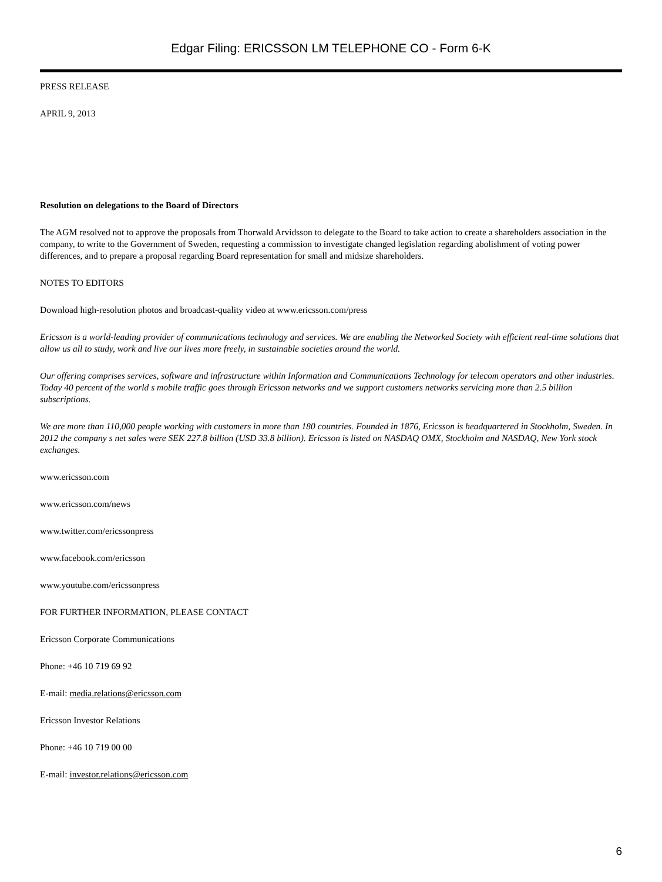Edgar Filing: ERICSSON LM TELEPHONE CO - Form 6-K
PRESS RELEASE
APRIL 9, 2013
Resolution on delegations to the Board of Directors
The AGM resolved not to approve the proposals from Thorwald Arvidsson to delegate to the Board to take action to create a shareholders association in the company, to write to the Government of Sweden, requesting a commission to investigate changed legislation regarding abolishment of voting power differences, and to prepare a proposal regarding Board representation for small and midsize shareholders.
NOTES TO EDITORS
Download high-resolution photos and broadcast-quality video at www.ericsson.com/press
Ericsson is a world-leading provider of communications technology and services. We are enabling the Networked Society with efficient real-time solutions that allow us all to study, work and live our lives more freely, in sustainable societies around the world.
Our offering comprises services, software and infrastructure within Information and Communications Technology for telecom operators and other industries. Today 40 percent of the world s mobile traffic goes through Ericsson networks and we support customers networks servicing more than 2.5 billion subscriptions.
We are more than 110,000 people working with customers in more than 180 countries. Founded in 1876, Ericsson is headquartered in Stockholm, Sweden. In 2012 the company s net sales were SEK 227.8 billion (USD 33.8 billion). Ericsson is listed on NASDAQ OMX, Stockholm and NASDAQ, New York stock exchanges.
www.ericsson.com
www.ericsson.com/news
www.twitter.com/ericssonpress
www.facebook.com/ericsson
www.youtube.com/ericssonpress
FOR FURTHER INFORMATION, PLEASE CONTACT
Ericsson Corporate Communications
Phone: +46 10 719 69 92
E-mail: media.relations@ericsson.com
Ericsson Investor Relations
Phone: +46 10 719 00 00
E-mail: investor.relations@ericsson.com
6